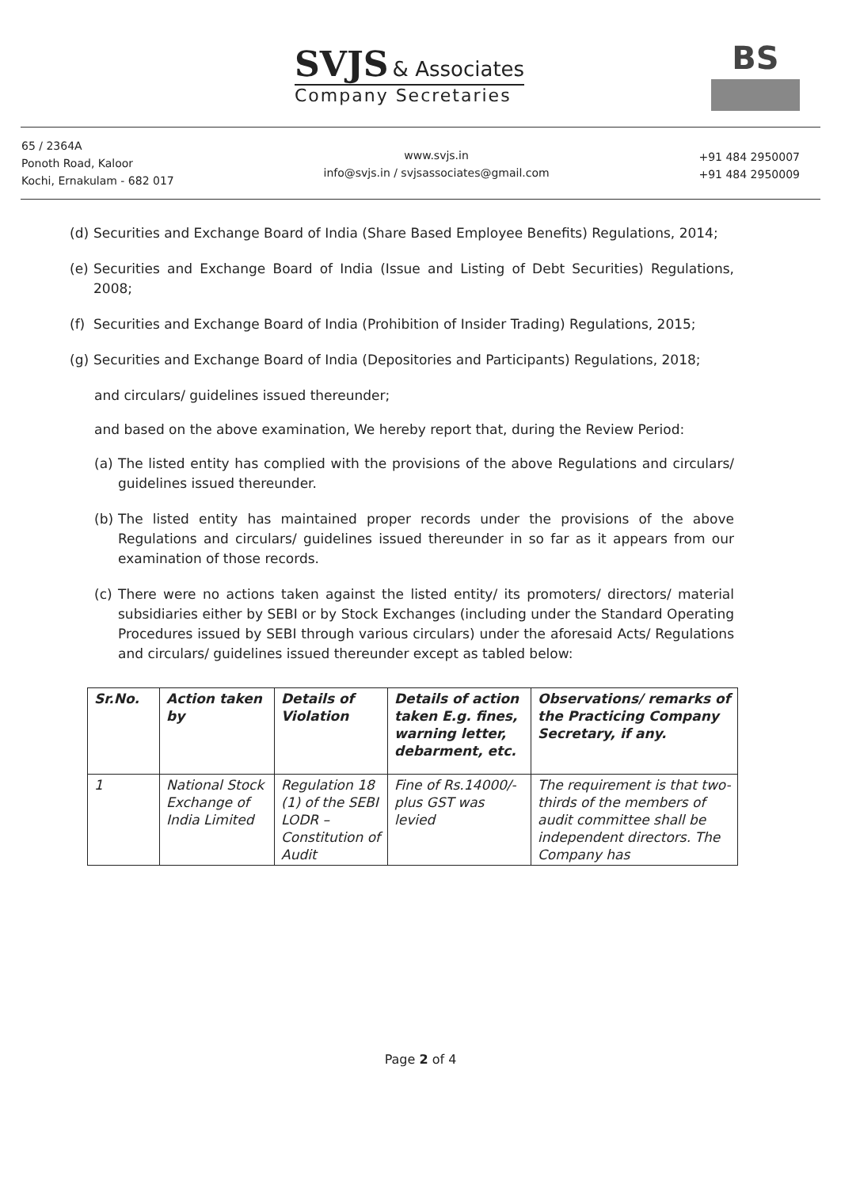SVJS & Associates
Company Secretaries
BS
65 / 2364A
Ponoth Road, Kaloor
Kochi, Ernakulam - 682 017
www.svjs.in
info@svjs.in / svjsassociates@gmail.com
+91 484 2950007
+91 484 2950009
(d) Securities and Exchange Board of India (Share Based Employee Benefits) Regulations, 2014;
(e) Securities and Exchange Board of India (Issue and Listing of Debt Securities) Regulations, 2008;
(f) Securities and Exchange Board of India (Prohibition of Insider Trading) Regulations, 2015;
(g) Securities and Exchange Board of India (Depositories and Participants) Regulations, 2018;
and circulars/ guidelines issued thereunder;
and based on the above examination, We hereby report that, during the Review Period:
(a) The listed entity has complied with the provisions of the above Regulations and circulars/ guidelines issued thereunder.
(b) The listed entity has maintained proper records under the provisions of the above Regulations and circulars/ guidelines issued thereunder in so far as it appears from our examination of those records.
(c) There were no actions taken against the listed entity/ its promoters/ directors/ material subsidiaries either by SEBI or by Stock Exchanges (including under the Standard Operating Procedures issued by SEBI through various circulars) under the aforesaid Acts/ Regulations and circulars/ guidelines issued thereunder except as tabled below:
| Sr.No. | Action taken by | Details of Violation | Details of action taken E.g. fines, warning letter, debarment, etc. | Observations/ remarks of the Practicing Company Secretary, if any. |
| --- | --- | --- | --- | --- |
| 1 | National Stock Exchange of India Limited | Regulation 18 (1) of the SEBI LODR – Constitution of Audit | Fine of Rs.14000/- plus GST was levied | The requirement is that two-thirds of the members of audit committee shall be independent directors. The Company has |
Page 2 of 4